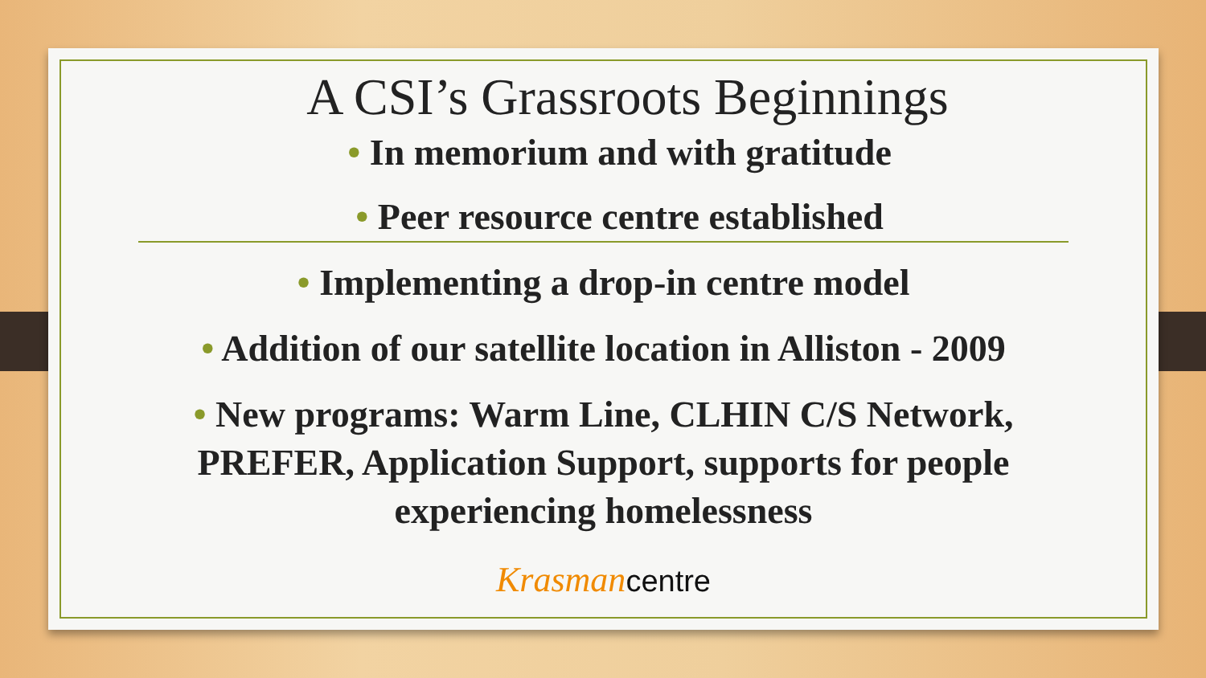A CSI’s Grassroots Beginnings
• In memorium and with gratitude
• Peer resource centre established
• Implementing a drop-in centre model
• Addition of our satellite location in Alliston - 2009
• New programs: Warm Line, CLHIN C/S Network,
PREFER, Application Support, supports for people
experiencing homelessness
Krasman centre